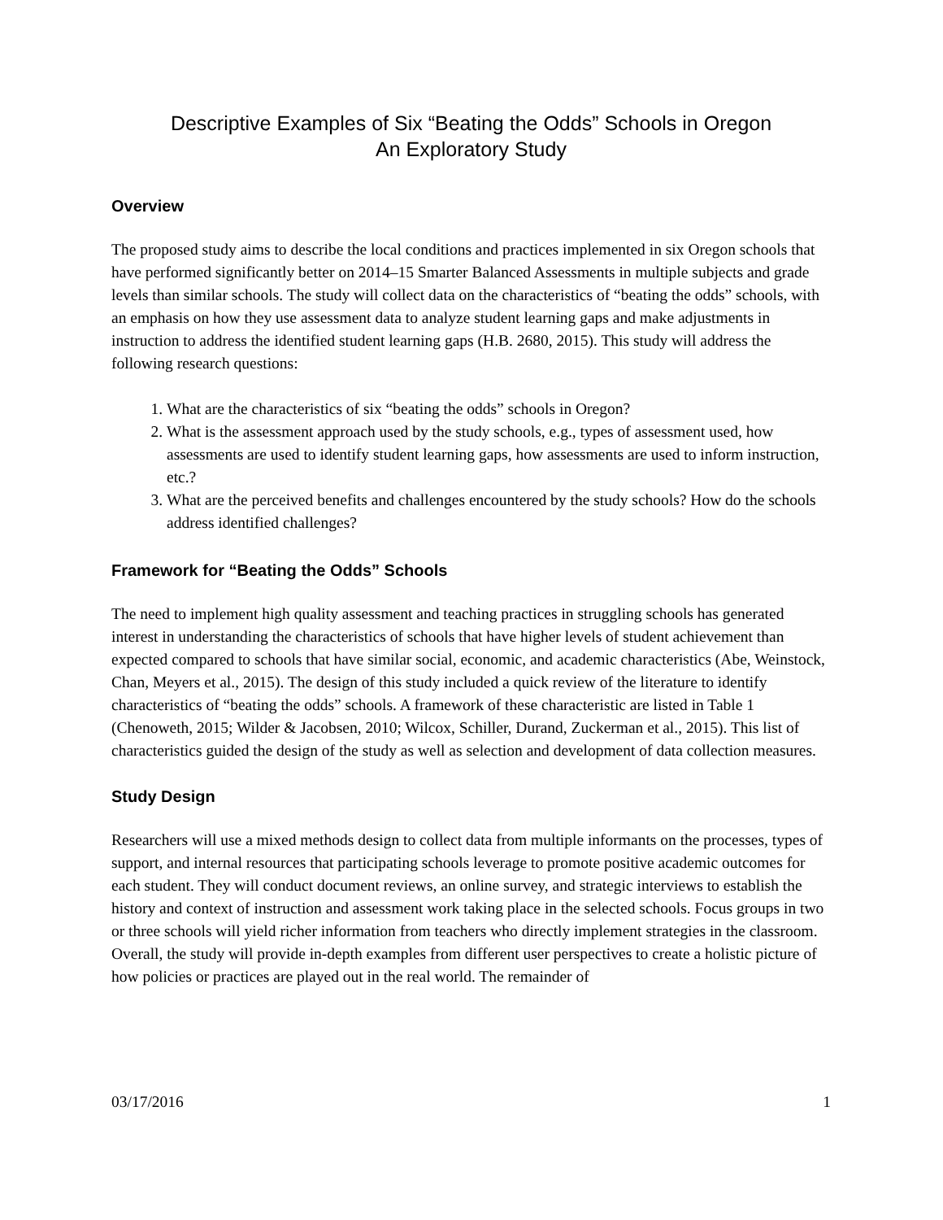Descriptive Examples of Six “Beating the Odds” Schools in Oregon
An Exploratory Study
Overview
The proposed study aims to describe the local conditions and practices implemented in six Oregon schools that have performed significantly better on 2014–15 Smarter Balanced Assessments in multiple subjects and grade levels than similar schools. The study will collect data on the characteristics of “beating the odds” schools, with an emphasis on how they use assessment data to analyze student learning gaps and make adjustments in instruction to address the identified student learning gaps (H.B. 2680, 2015). This study will address the following research questions:
1. What are the characteristics of six “beating the odds” schools in Oregon?
2. What is the assessment approach used by the study schools, e.g., types of assessment used, how assessments are used to identify student learning gaps, how assessments are used to inform instruction, etc.?
3. What are the perceived benefits and challenges encountered by the study schools? How do the schools address identified challenges?
Framework for “Beating the Odds” Schools
The need to implement high quality assessment and teaching practices in struggling schools has generated interest in understanding the characteristics of schools that have higher levels of student achievement than expected compared to schools that have similar social, economic, and academic characteristics (Abe, Weinstock, Chan, Meyers et al., 2015). The design of this study included a quick review of the literature to identify characteristics of “beating the odds” schools. A framework of these characteristic are listed in Table 1 (Chenoweth, 2015; Wilder & Jacobsen, 2010; Wilcox, Schiller, Durand, Zuckerman et al., 2015). This list of characteristics guided the design of the study as well as selection and development of data collection measures.
Study Design
Researchers will use a mixed methods design to collect data from multiple informants on the processes, types of support, and internal resources that participating schools leverage to promote positive academic outcomes for each student. They will conduct document reviews, an online survey, and strategic interviews to establish the history and context of instruction and assessment work taking place in the selected schools. Focus groups in two or three schools will yield richer information from teachers who directly implement strategies in the classroom. Overall, the study will provide in-depth examples from different user perspectives to create a holistic picture of how policies or practices are played out in the real world. The remainder of
03/17/2016 1